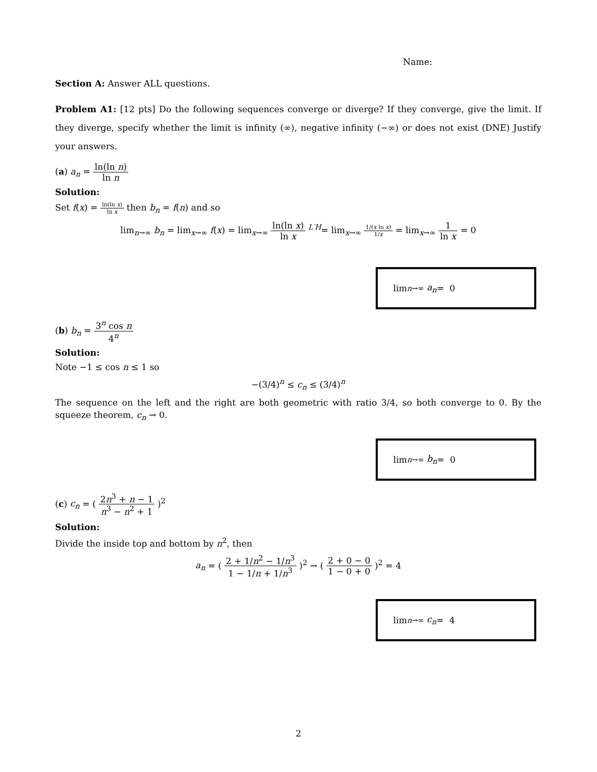Name:
Section A: Answer ALL questions.
Problem A1: [12 pts] Do the following sequences converge or diverge? If they converge, give the limit. If they diverge, specify whether the limit is infinity (∞), negative infinity (−∞) or does not exist (DNE) Justify your answers.
(a) a<sub>n</sub> = ln(ln n) ln n
Solution:
Set f(x) = ln(ln x) ln x then b<sub>n</sub> = f(n) and so
lim<sub>n→∞</sub> b<sub>n</sub> = lim<sub>x→∞</sub> f(x) = lim<sub>x→∞</sub> ln(ln x) ln x <sup>L′H</sup>= lim<sub>x→∞</sub> 1/(x ln x) 1/x = lim<sub>x→∞</sub> 1 ln x = 0
lim<sub>n→∞</sub> a<sub>n</sub> = 0
(b) b<sub>n</sub> = 3<sup>n</sup> cos n 4<sup>n</sup>
Solution:
Note −1 ≤ cos n ≤ 1 so
−(3/4)<sup>n</sup> ≤ c<sub>n</sub> ≤ (3/4)<sup>n</sup>
The sequence on the left and the right are both geometric with ratio 3/4, so both converge to 0. By the squeeze theorem, c<sub>n</sub> → 0.
lim<sub>n→∞</sub> b<sub>n</sub> = 0
(c) c<sub>n</sub> = ( 2n<sup>3</sup> + n − 1 n<sup>3</sup> − n<sup>2</sup> + 1 )<sup>2</sup>
Solution:
Divide the inside top and bottom by n<sup>2</sup>, then
a<sub>n</sub> = ( 2 + 1/n<sup>2</sup> − 1/n<sup>3</sup> 1 − 1/n + 1/n<sup>3</sup> )<sup>2</sup> → ( 2 + 0 − 0 1 − 0 + 0 )<sup>2</sup> = 4
lim<sub>n→∞</sub> c<sub>n</sub> = 4
2